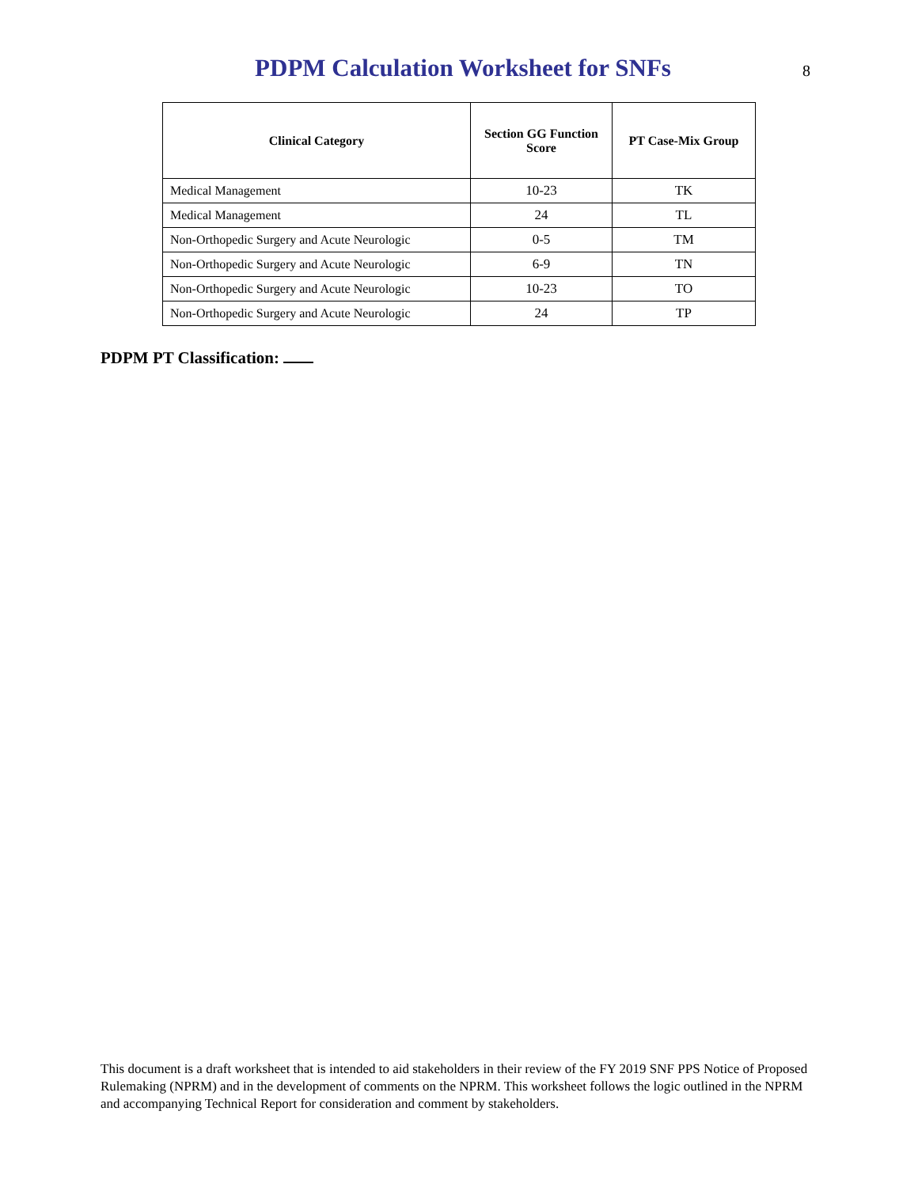PDPM Calculation Worksheet for SNFs
8
| Clinical Category | Section GG Function Score | PT Case-Mix Group |
| --- | --- | --- |
| Medical Management | 10-23 | TK |
| Medical Management | 24 | TL |
| Non-Orthopedic Surgery and Acute Neurologic | 0-5 | TM |
| Non-Orthopedic Surgery and Acute Neurologic | 6-9 | TN |
| Non-Orthopedic Surgery and Acute Neurologic | 10-23 | TO |
| Non-Orthopedic Surgery and Acute Neurologic | 24 | TP |
PDPM PT Classification:
This document is a draft worksheet that is intended to aid stakeholders in their review of the FY 2019 SNF PPS Notice of Proposed Rulemaking (NPRM) and in the development of comments on the NPRM. This worksheet follows the logic outlined in the NPRM and accompanying Technical Report for consideration and comment by stakeholders.